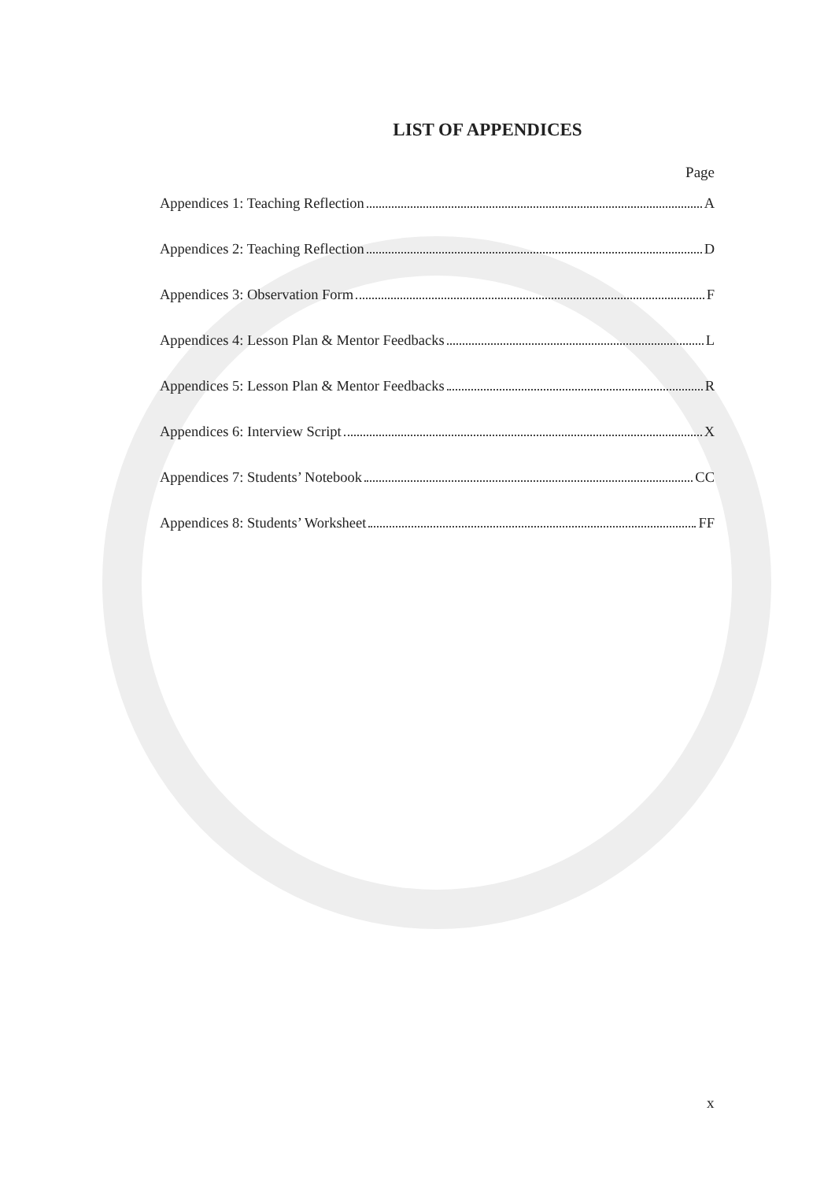LIST OF APPENDICES
Page
Appendices 1: Teaching Reflection A
Appendices 2: Teaching Reflection D
Appendices 3: Observation Form F
Appendices 4: Lesson Plan & Mentor Feedbacks L
Appendices 5: Lesson Plan & Mentor Feedbacks R
Appendices 6: Interview Script X
Appendices 7: Students’ Notebook CC
Appendices 8: Students’ Worksheet FF
x